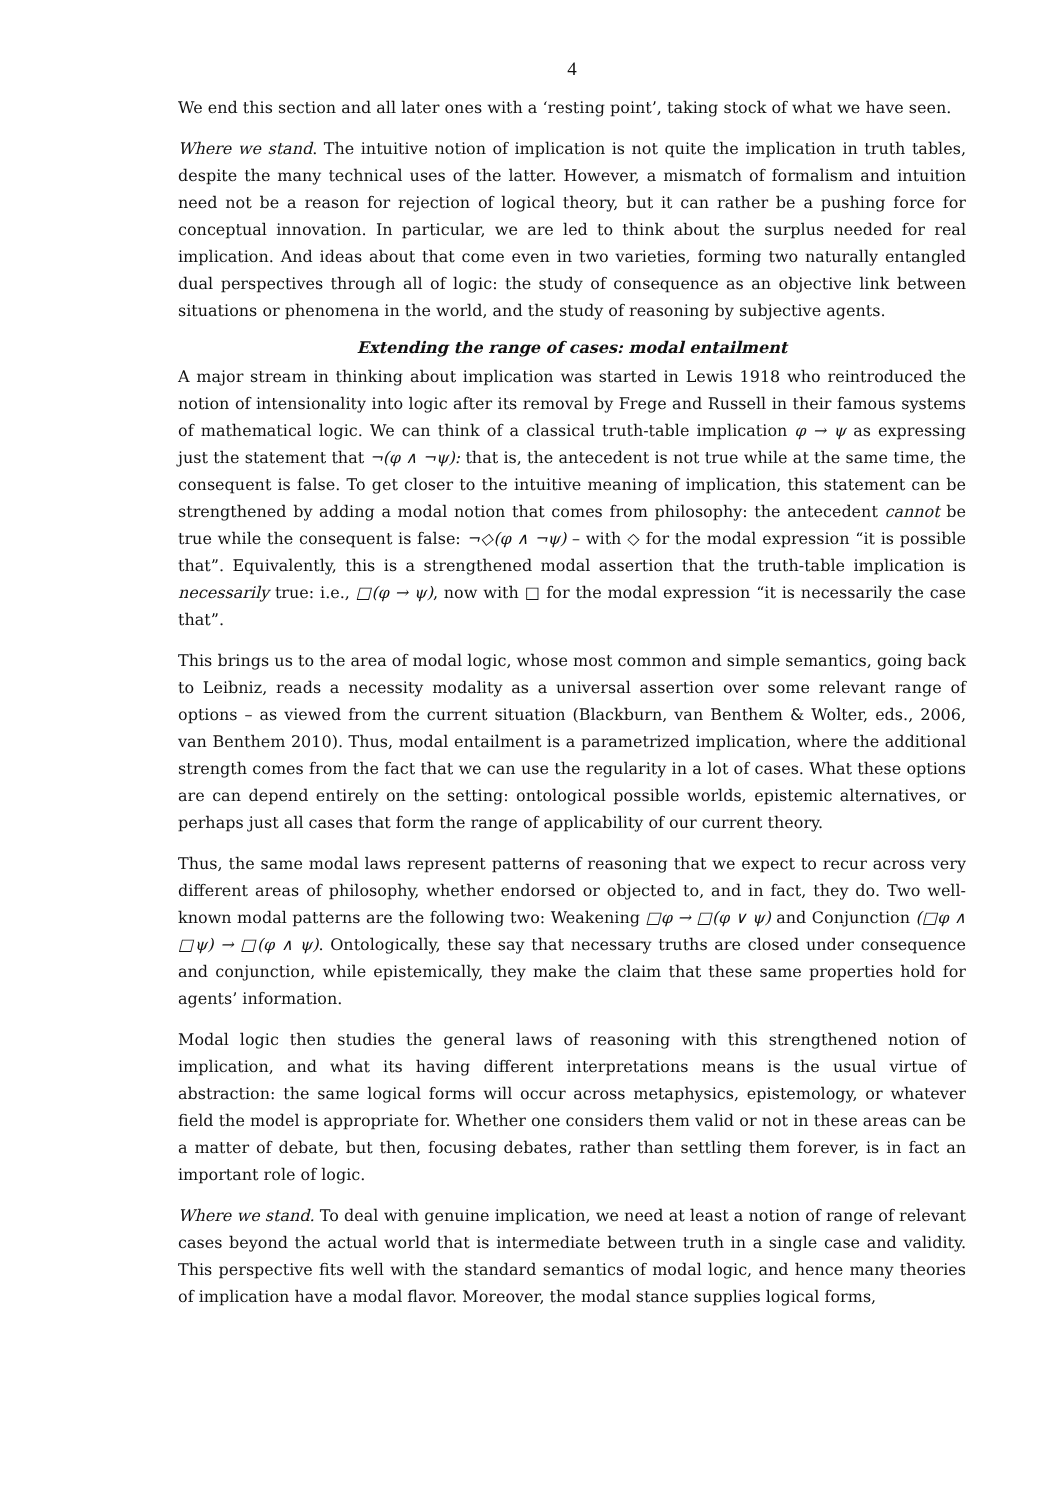4
We end this section and all later ones with a ‘resting point’, taking stock of what we have seen.
Where we stand. The intuitive notion of implication is not quite the implication in truth tables, despite the many technical uses of the latter. However, a mismatch of formalism and intuition need not be a reason for rejection of logical theory, but it can rather be a pushing force for conceptual innovation. In particular, we are led to think about the surplus needed for real implication. And ideas about that come even in two varieties, forming two naturally entangled dual perspectives through all of logic: the study of consequence as an objective link between situations or phenomena in the world, and the study of reasoning by subjective agents.
Extending the range of cases: modal entailment
A major stream in thinking about implication was started in Lewis 1918 who reintroduced the notion of intensionality into logic after its removal by Frege and Russell in their famous systems of mathematical logic. We can think of a classical truth-table implication φ → ψ as expressing just the statement that ¬(φ ∧ ¬ψ): that is, the antecedent is not true while at the same time, the consequent is false. To get closer to the intuitive meaning of implication, this statement can be strengthened by adding a modal notion that comes from philosophy: the antecedent cannot be true while the consequent is false: ¬◇(φ ∧ ¬ψ) – with ◇ for the modal expression “it is possible that”. Equivalently, this is a strengthened modal assertion that the truth-table implication is necessarily true: i.e., □(φ → ψ), now with □ for the modal expression “it is necessarily the case that”.
This brings us to the area of modal logic, whose most common and simple semantics, going back to Leibniz, reads a necessity modality as a universal assertion over some relevant range of options – as viewed from the current situation (Blackburn, van Benthem & Wolter, eds., 2006, van Benthem 2010). Thus, modal entailment is a parametrized implication, where the additional strength comes from the fact that we can use the regularity in a lot of cases. What these options are can depend entirely on the setting: ontological possible worlds, epistemic alternatives, or perhaps just all cases that form the range of applicability of our current theory.
Thus, the same modal laws represent patterns of reasoning that we expect to recur across very different areas of philosophy, whether endorsed or objected to, and in fact, they do. Two well-known modal patterns are the following two: Weakening □φ → □(φ ∨ ψ) and Conjunction (□φ ∧ □ψ) → □(φ ∧ ψ). Ontologically, these say that necessary truths are closed under consequence and conjunction, while epistemically, they make the claim that these same properties hold for agents’ information.
Modal logic then studies the general laws of reasoning with this strengthened notion of implication, and what its having different interpretations means is the usual virtue of abstraction: the same logical forms will occur across metaphysics, epistemology, or whatever field the model is appropriate for. Whether one considers them valid or not in these areas can be a matter of debate, but then, focusing debates, rather than settling them forever, is in fact an important role of logic.
Where we stand. To deal with genuine implication, we need at least a notion of range of relevant cases beyond the actual world that is intermediate between truth in a single case and validity. This perspective fits well with the standard semantics of modal logic, and hence many theories of implication have a modal flavor. Moreover, the modal stance supplies logical forms,